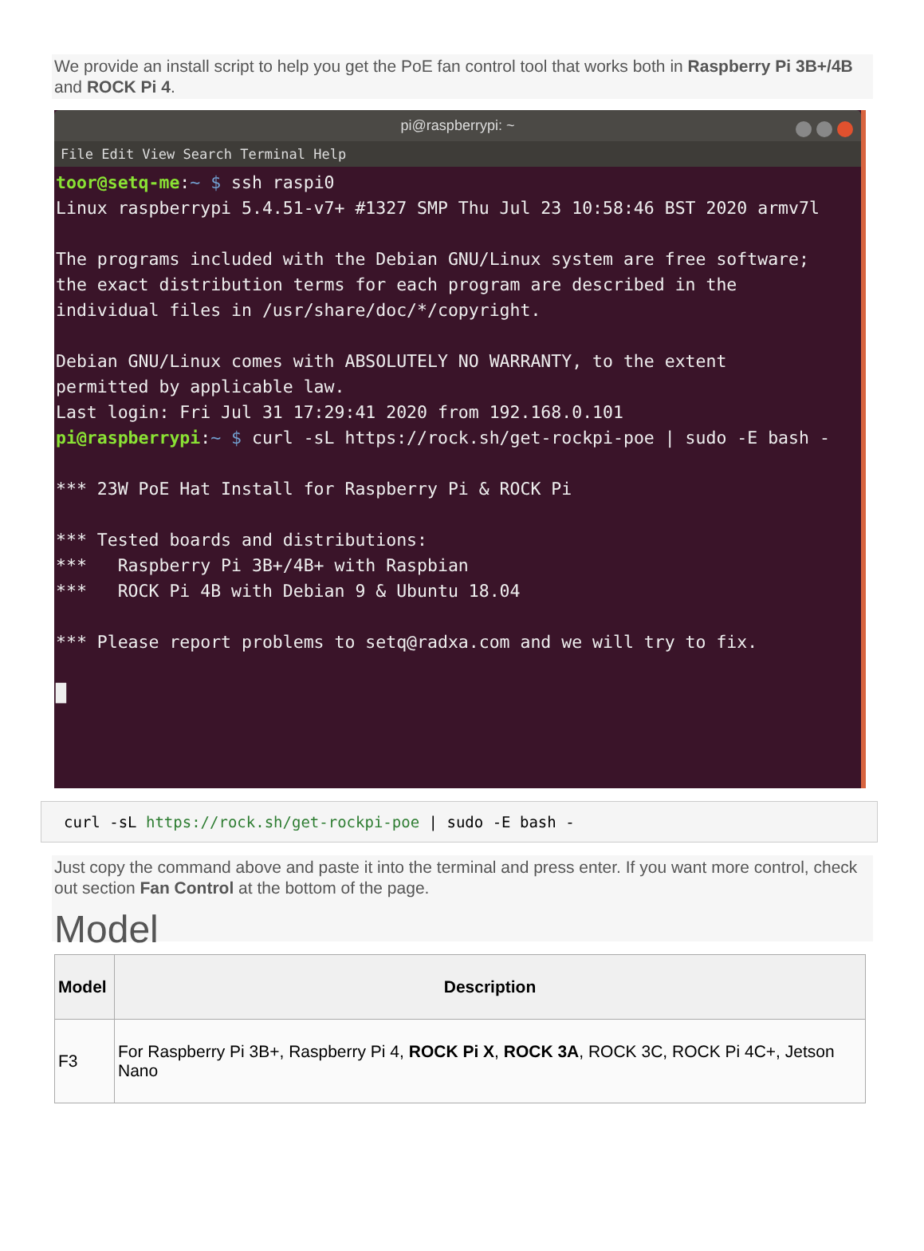We provide an install script to help you get the PoE fan control tool that works both in Raspberry Pi 3B+/4B and ROCK Pi 4.
pi@raspberrypi: ~
File Edit View Search Terminal Help
toor@setq-me:~ $ ssh raspi0
Linux raspberrypi 5.4.51-v7+ #1327 SMP Thu Jul 23 10:58:46 BST 2020 armv7l

The programs included with the Debian GNU/Linux system are free software;
the exact distribution terms for each program are described in the
individual files in /usr/share/doc/*/copyright.

Debian GNU/Linux comes with ABSOLUTELY NO WARRANTY, to the extent
permitted by applicable law.
Last login: Fri Jul 31 17:29:41 2020 from 192.168.0.101
pi@raspberrypi:~ $ curl -sL https://rock.sh/get-rockpi-poe | sudo -E bash -

*** 23W PoE Hat Install for Raspberry Pi & ROCK Pi

*** Tested boards and distributions:
***   Raspberry Pi 3B+/4B+ with Raspbian
***   ROCK Pi 4B with Debian 9 & Ubuntu 18.04

*** Please report problems to setq@radxa.com and we will try to fix.

█
curl -sL https://rock.sh/get-rockpi-poe | sudo -E bash -
Just copy the command above and paste it into the terminal and press enter. If you want more control, check out section Fan Control at the bottom of the page.
Model
| Model | Description |
| --- | --- |
| F3 | For Raspberry Pi 3B+, Raspberry Pi 4, ROCK Pi X , ROCK 3A , ROCK 3C, ROCK Pi 4C+, Jetson Nano |